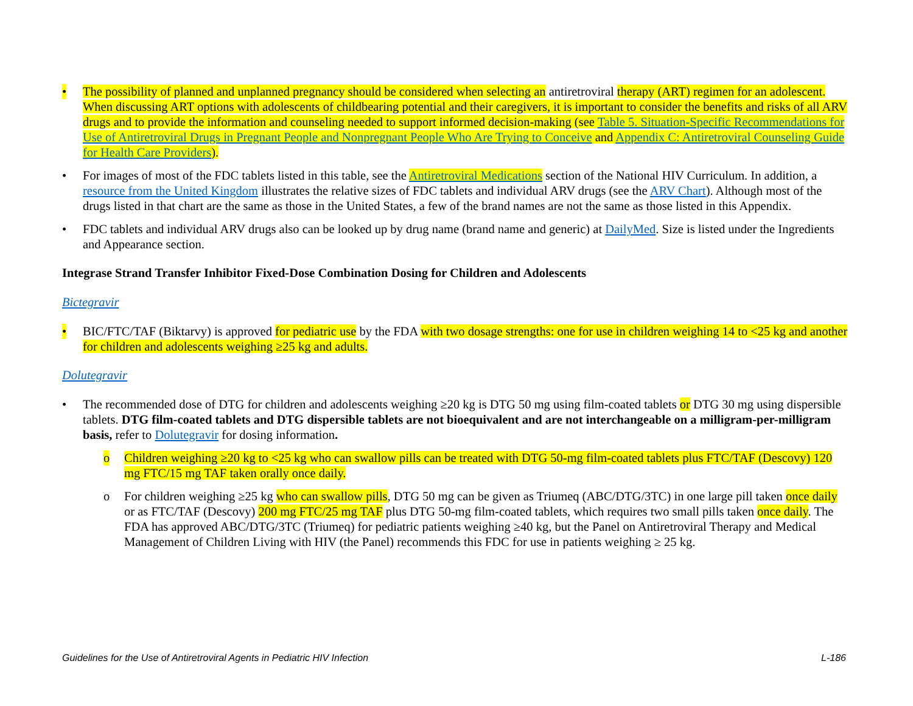• The possibility of planned and unplanned pregnancy should be considered when selecting an antiretroviral therapy (ART) regimen for an adolescent. When discussing ART options with adolescents of childbearing potential and their caregivers, it is important to consider the benefits and risks of all ARV drugs and to provide the information and counseling needed to support informed decision-making (see Table 5. Situation-Specific Recommendations for Use of Antiretroviral Drugs in Pregnant People and Nonpregnant People Who Are Trying to Conceive and Appendix C: Antiretroviral Counseling Guide for Health Care Providers).
• For images of most of the FDC tablets listed in this table, see the Antiretroviral Medications section of the National HIV Curriculum. In addition, a resource from the United Kingdom illustrates the relative sizes of FDC tablets and individual ARV drugs (see the ARV Chart). Although most of the drugs listed in that chart are the same as those in the United States, a few of the brand names are not the same as those listed in this Appendix.
• FDC tablets and individual ARV drugs also can be looked up by drug name (brand name and generic) at DailyMed. Size is listed under the Ingredients and Appearance section.
Integrase Strand Transfer Inhibitor Fixed-Dose Combination Dosing for Children and Adolescents
Bictegravir
• BIC/FTC/TAF (Biktarvy) is approved for pediatric use by the FDA with two dosage strengths: one for use in children weighing 14 to <25 kg and another for children and adolescents weighing ≥25 kg and adults.
Dolutegravir
• The recommended dose of DTG for children and adolescents weighing ≥20 kg is DTG 50 mg using film-coated tablets or DTG 30 mg using dispersible tablets. DTG film-coated tablets and DTG dispersible tablets are not bioequivalent and are not interchangeable on a milligram-per-milligram basis, refer to Dolutegravir for dosing information.
o Children weighing ≥20 kg to <25 kg who can swallow pills can be treated with DTG 50-mg film-coated tablets plus FTC/TAF (Descovy) 120 mg FTC/15 mg TAF taken orally once daily.
o For children weighing ≥25 kg who can swallow pills, DTG 50 mg can be given as Triumeq (ABC/DTG/3TC) in one large pill taken once daily or as FTC/TAF (Descovy) 200 mg FTC/25 mg TAF plus DTG 50-mg film-coated tablets, which requires two small pills taken once daily. The FDA has approved ABC/DTG/3TC (Triumeq) for pediatric patients weighing ≥40 kg, but the Panel on Antiretroviral Therapy and Medical Management of Children Living with HIV (the Panel) recommends this FDC for use in patients weighing ≥ 25 kg.
Guidelines for the Use of Antiretroviral Agents in Pediatric HIV Infection L-186